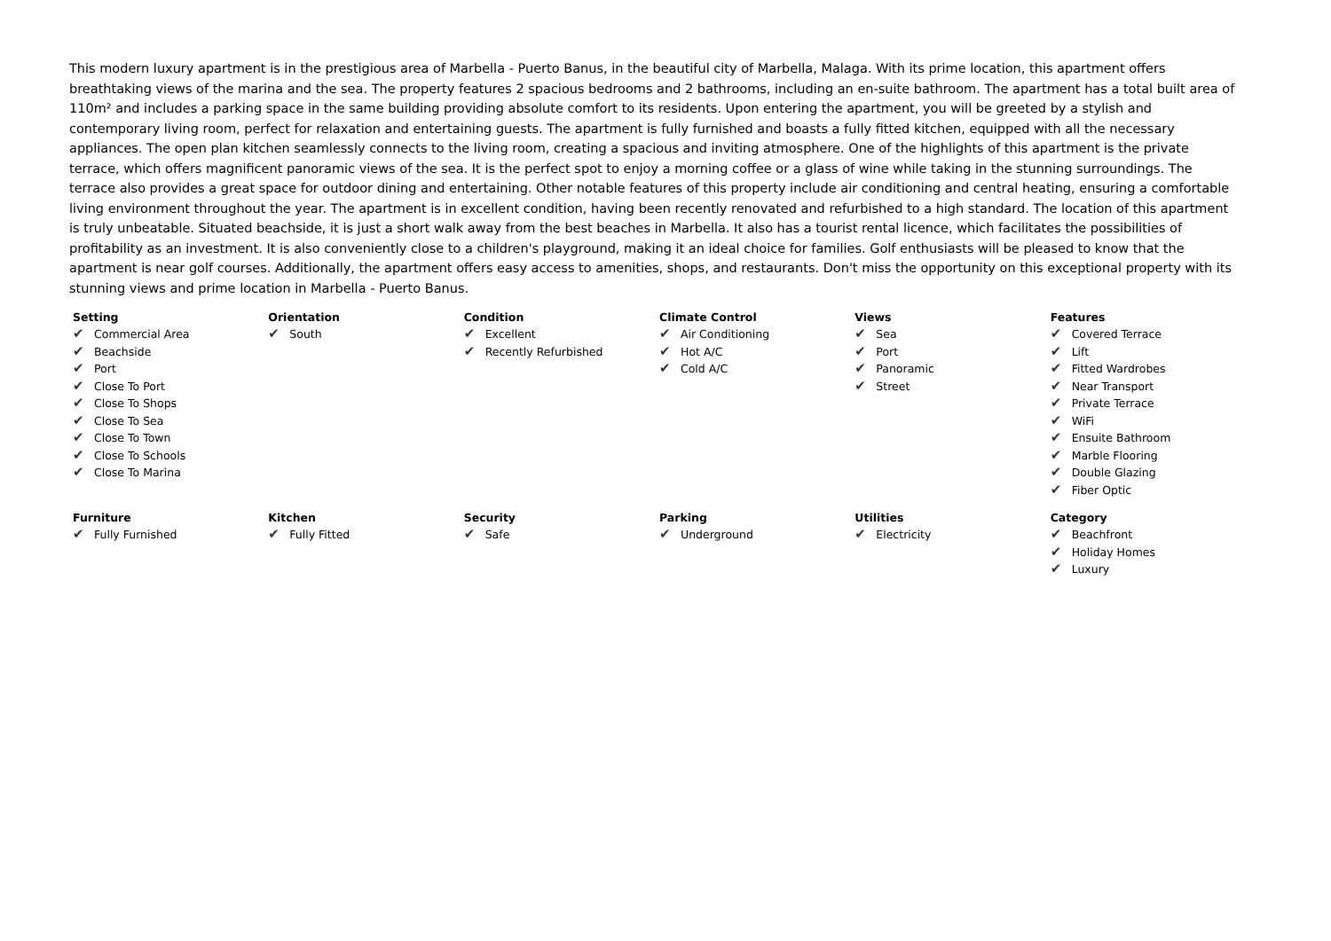This modern luxury apartment is in the prestigious area of Marbella - Puerto Banus, in the beautiful city of Marbella, Malaga. With its prime location, this apartment offers breathtaking views of the marina and the sea. The property features 2 spacious bedrooms and 2 bathrooms, including an en-suite bathroom. The apartment has a total built area of 110m² and includes a parking space in the same building providing absolute comfort to its residents. Upon entering the apartment, you will be greeted by a stylish and contemporary living room, perfect for relaxation and entertaining guests. The apartment is fully furnished and boasts a fully fitted kitchen, equipped with all the necessary appliances. The open plan kitchen seamlessly connects to the living room, creating a spacious and inviting atmosphere. One of the highlights of this apartment is the private terrace, which offers magnificent panoramic views of the sea. It is the perfect spot to enjoy a morning coffee or a glass of wine while taking in the stunning surroundings. The terrace also provides a great space for outdoor dining and entertaining. Other notable features of this property include air conditioning and central heating, ensuring a comfortable living environment throughout the year. The apartment is in excellent condition, having been recently renovated and refurbished to a high standard. The location of this apartment is truly unbeatable. Situated beachside, it is just a short walk away from the best beaches in Marbella. It also has a tourist rental licence, which facilitates the possibilities of profitability as an investment. It is also conveniently close to a children's playground, making it an ideal choice for families. Golf enthusiasts will be pleased to know that the apartment is near golf courses. Additionally, the apartment offers easy access to amenities, shops, and restaurants. Don't miss the opportunity on this exceptional property with its stunning views and prime location in Marbella - Puerto Banus.
| Setting ✔ Commercial Area ✔ Beachside ✔ Port ✔ Close To Port ✔ Close To Shops ✔ Close To Sea ✔ Close To Town ✔ Close To Schools ✔ Close To Marina | Orientation ✔ South | Condition ✔ Excellent ✔ Recently Refurbished | Climate Control ✔ Air Conditioning ✔ Hot A/C ✔ Cold A/C | Views ✔ Sea ✔ Port ✔ Panoramic ✔ Street | Features ✔ Covered Terrace ✔ Lift ✔ Fitted Wardrobes ✔ Near Transport ✔ Private Terrace ✔ WiFi ✔ Ensuite Bathroom ✔ Marble Flooring ✔ Double Glazing ✔ Fiber Optic |
| Furniture ✔ Fully Furnished | Kitchen ✔ Fully Fitted | Security ✔ Safe | Parking ✔ Underground | Utilities ✔ Electricity | Category ✔ Beachfront ✔ Holiday Homes ✔ Luxury |